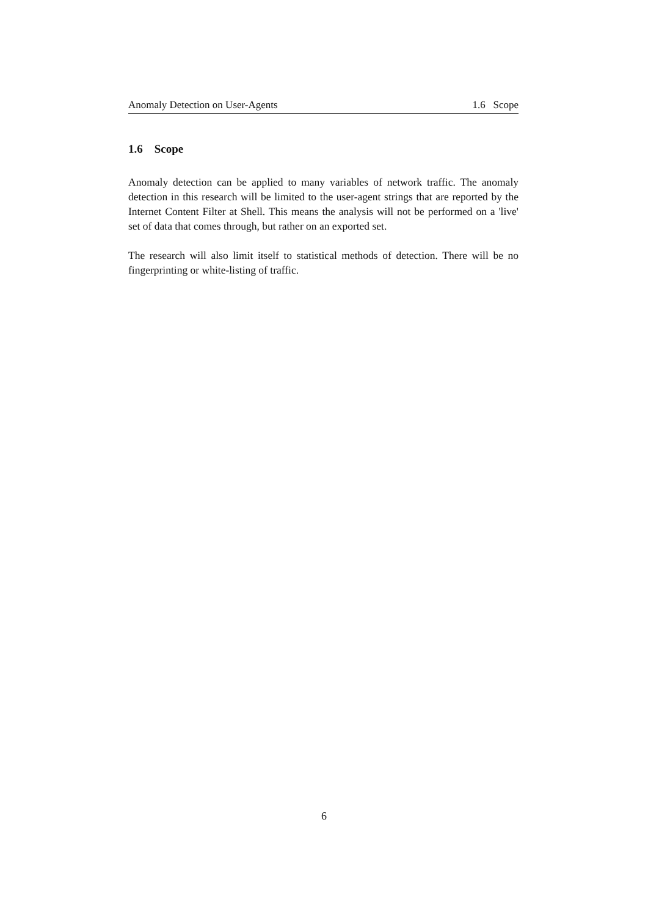Anomaly Detection on User-Agents 1.6 Scope
1.6 Scope
Anomaly detection can be applied to many variables of network traffic. The anomaly detection in this research will be limited to the user-agent strings that are reported by the Internet Content Filter at Shell. This means the analysis will not be performed on a 'live' set of data that comes through, but rather on an exported set.
The research will also limit itself to statistical methods of detection. There will be no fingerprinting or white-listing of traffic.
6